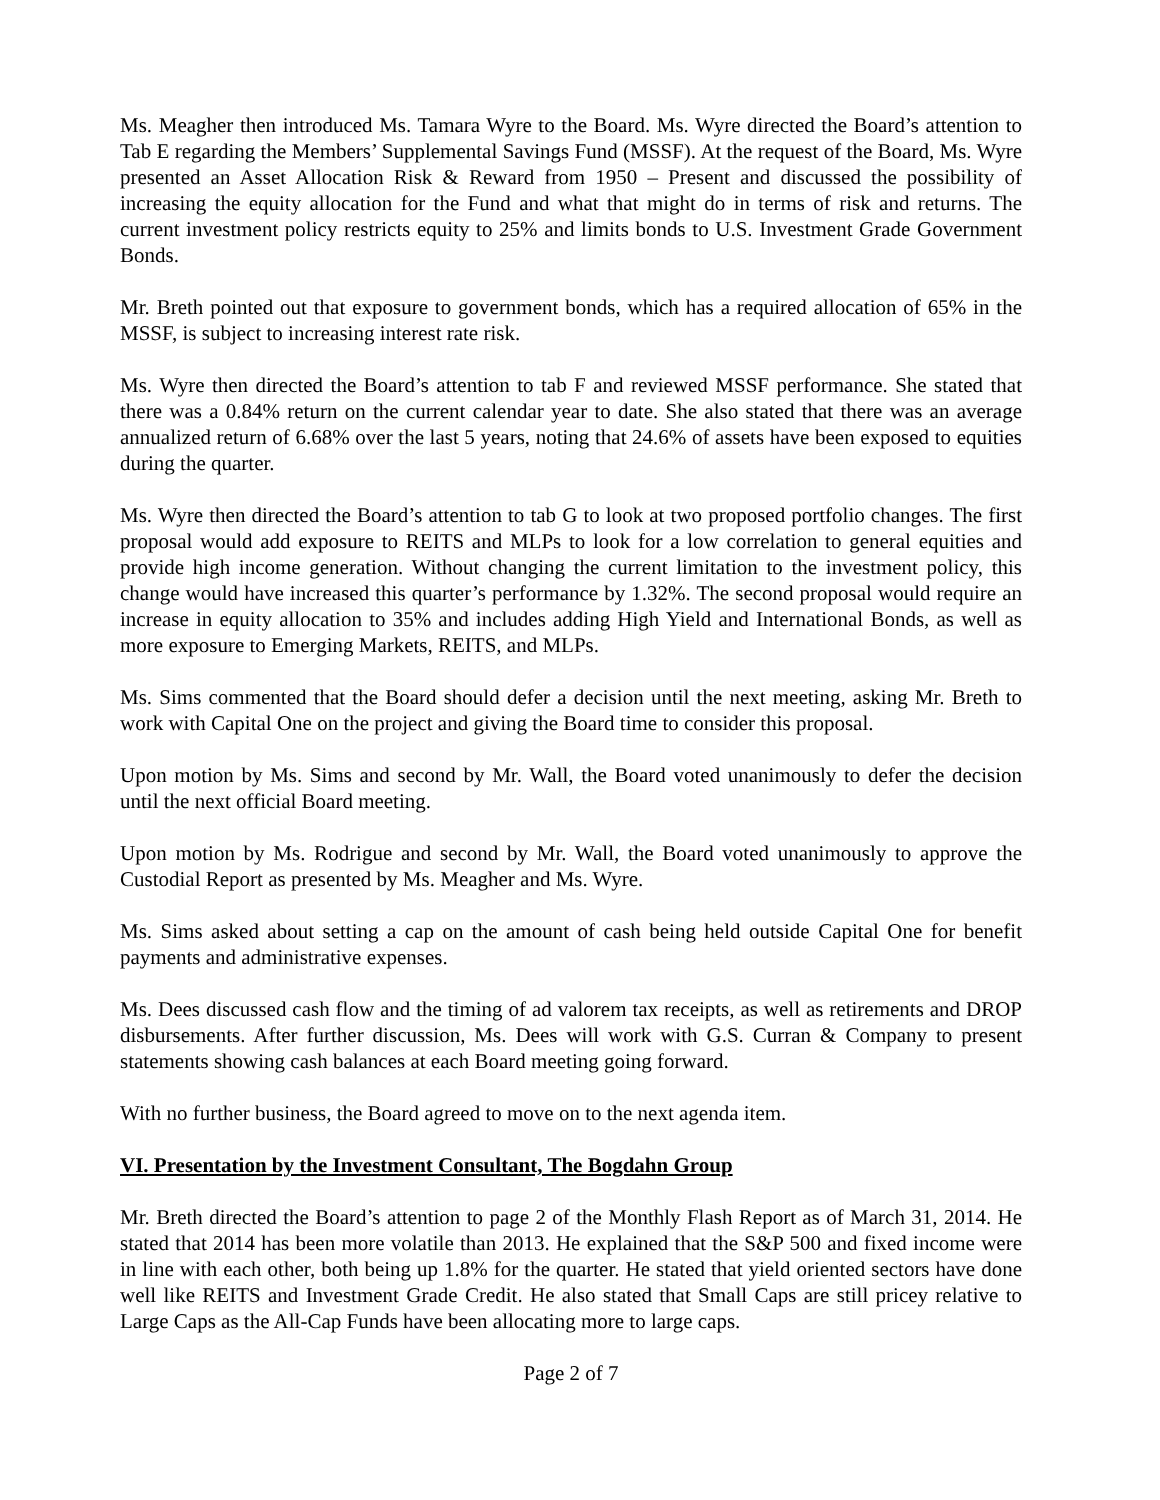Ms. Meagher then introduced Ms. Tamara Wyre to the Board. Ms. Wyre directed the Board’s attention to Tab E regarding the Members’ Supplemental Savings Fund (MSSF). At the request of the Board, Ms. Wyre presented an Asset Allocation Risk & Reward from 1950 – Present and discussed the possibility of increasing the equity allocation for the Fund and what that might do in terms of risk and returns. The current investment policy restricts equity to 25% and limits bonds to U.S. Investment Grade Government Bonds.
Mr. Breth pointed out that exposure to government bonds, which has a required allocation of 65% in the MSSF, is subject to increasing interest rate risk.
Ms. Wyre then directed the Board’s attention to tab F and reviewed MSSF performance. She stated that there was a 0.84% return on the current calendar year to date. She also stated that there was an average annualized return of 6.68% over the last 5 years, noting that 24.6% of assets have been exposed to equities during the quarter.
Ms. Wyre then directed the Board’s attention to tab G to look at two proposed portfolio changes. The first proposal would add exposure to REITS and MLPs to look for a low correlation to general equities and provide high income generation. Without changing the current limitation to the investment policy, this change would have increased this quarter’s performance by 1.32%. The second proposal would require an increase in equity allocation to 35% and includes adding High Yield and International Bonds, as well as more exposure to Emerging Markets, REITS, and MLPs.
Ms. Sims commented that the Board should defer a decision until the next meeting, asking Mr. Breth to work with Capital One on the project and giving the Board time to consider this proposal.
Upon motion by Ms. Sims and second by Mr. Wall, the Board voted unanimously to defer the decision until the next official Board meeting.
Upon motion by Ms. Rodrigue and second by Mr. Wall, the Board voted unanimously to approve the Custodial Report as presented by Ms. Meagher and Ms. Wyre.
Ms. Sims asked about setting a cap on the amount of cash being held outside Capital One for benefit payments and administrative expenses.
Ms. Dees discussed cash flow and the timing of ad valorem tax receipts, as well as retirements and DROP disbursements. After further discussion, Ms. Dees will work with G.S. Curran & Company to present statements showing cash balances at each Board meeting going forward.
With no further business, the Board agreed to move on to the next agenda item.
VI. Presentation by the Investment Consultant, The Bogdahn Group
Mr. Breth directed the Board’s attention to page 2 of the Monthly Flash Report as of March 31, 2014. He stated that 2014 has been more volatile than 2013. He explained that the S&P 500 and fixed income were in line with each other, both being up 1.8% for the quarter. He stated that yield oriented sectors have done well like REITS and Investment Grade Credit. He also stated that Small Caps are still pricey relative to Large Caps as the All-Cap Funds have been allocating more to large caps.
Page 2 of 7